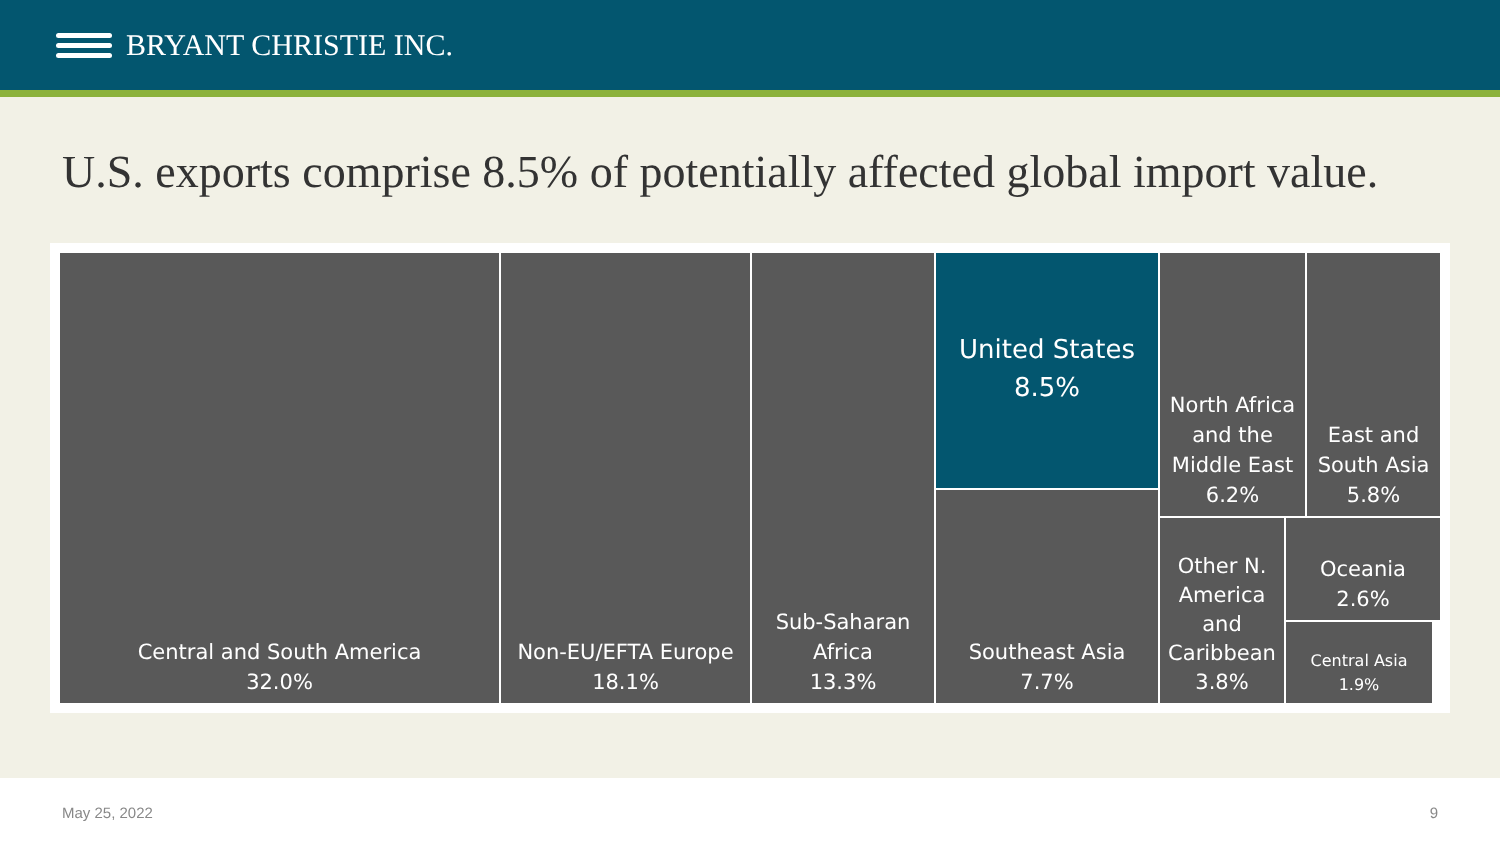BRYANT CHRISTIE INC.
U.S. exports comprise 8.5% of potentially affected global import value.
Central and South America
32.0%
Non-EU/EFTA Europe
18.1%
Sub-Saharan
Africa
13.3%
United States
8.5%
Southeast Asia
7.7%
North Africa
and the
Middle East
6.2%
East and
South Asia
5.8%
Other N.
America
and
Caribbean
3.8%
Oceania
2.6%
Central Asia
1.9%
May 25, 2022 9